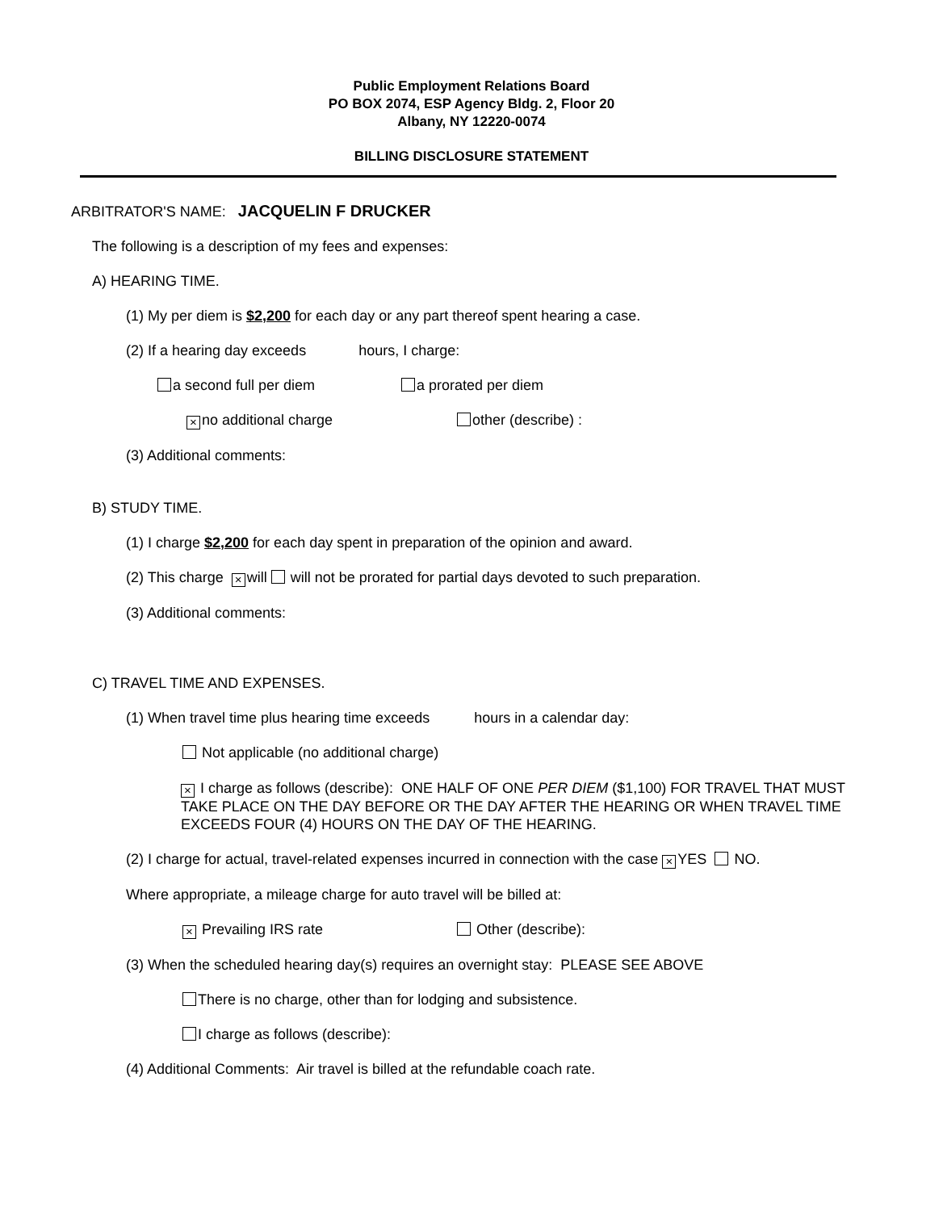Public Employment Relations Board
PO BOX 2074, ESP Agency Bldg. 2, Floor 20
Albany, NY 12220-0074
BILLING DISCLOSURE STATEMENT
ARBITRATOR'S NAME: JACQUELIN F DRUCKER
The following is a description of my fees and expenses:
A) HEARING TIME.
(1) My per diem is $2,200 for each day or any part thereof spent hearing a case.
(2) If a hearing day exceeds hours, I charge:
a second full per diem a prorated per diem
× no additional charge other (describe) :
(3) Additional comments:
B) STUDY TIME.
(1) I charge $2,200 for each day spent in preparation of the opinion and award.
(2) This charge × will will not be prorated for partial days devoted to such preparation.
(3) Additional comments:
C) TRAVEL TIME AND EXPENSES.
(1) When travel time plus hearing time exceeds hours in a calendar day:
Not applicable (no additional charge)
× I charge as follows (describe): ONE HALF OF ONE PER DIEM ($1,100) FOR TRAVEL THAT MUST TAKE PLACE ON THE DAY BEFORE OR THE DAY AFTER THE HEARING OR WHEN TRAVEL TIME EXCEEDS FOUR (4) HOURS ON THE DAY OF THE HEARING.
(2) I charge for actual, travel-related expenses incurred in connection with the case × YES NO.
Where appropriate, a mileage charge for auto travel will be billed at:
× Prevailing IRS rate Other (describe):
(3) When the scheduled hearing day(s) requires an overnight stay: PLEASE SEE ABOVE
There is no charge, other than for lodging and subsistence.
I charge as follows (describe):
(4) Additional Comments: Air travel is billed at the refundable coach rate.